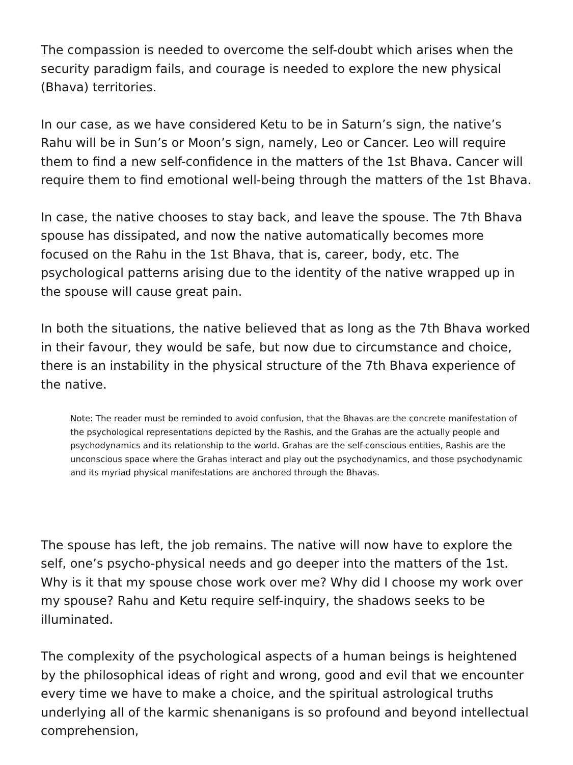The compassion is needed to overcome the self-doubt which arises when the security paradigm fails, and courage is needed to explore the new physical (Bhava) territories.
In our case, as we have considered Ketu to be in Saturn’s sign, the native’s Rahu will be in Sun’s or Moon’s sign, namely, Leo or Cancer. Leo will require them to find a new self-confidence in the matters of the 1st Bhava. Cancer will require them to find emotional well-being through the matters of the 1st Bhava.
In case, the native chooses to stay back, and leave the spouse. The 7th Bhava spouse has dissipated, and now the native automatically becomes more focused on the Rahu in the 1st Bhava, that is, career, body, etc. The psychological patterns arising due to the identity of the native wrapped up in the spouse will cause great pain.
In both the situations, the native believed that as long as the 7th Bhava worked in their favour, they would be safe, but now due to circumstance and choice, there is an instability in the physical structure of the 7th Bhava experience of the native.
Note: The reader must be reminded to avoid confusion, that the Bhavas are the concrete manifestation of the psychological representations depicted by the Rashis, and the Grahas are the actually people and psychodynamics and its relationship to the world. Grahas are the self-conscious entities, Rashis are the unconscious space where the Grahas interact and play out the psychodynamics, and those psychodynamic and its myriad physical manifestations are anchored through the Bhavas.
The spouse has left, the job remains. The native will now have to explore the self, one’s psycho-physical needs and go deeper into the matters of the 1st. Why is it that my spouse chose work over me? Why did I choose my work over my spouse? Rahu and Ketu require self-inquiry, the shadows seeks to be illuminated.
The complexity of the psychological aspects of a human beings is heightened by the philosophical ideas of right and wrong, good and evil that we encounter every time we have to make a choice, and the spiritual astrological truths underlying all of the karmic shenanigans is so profound and beyond intellectual comprehension,